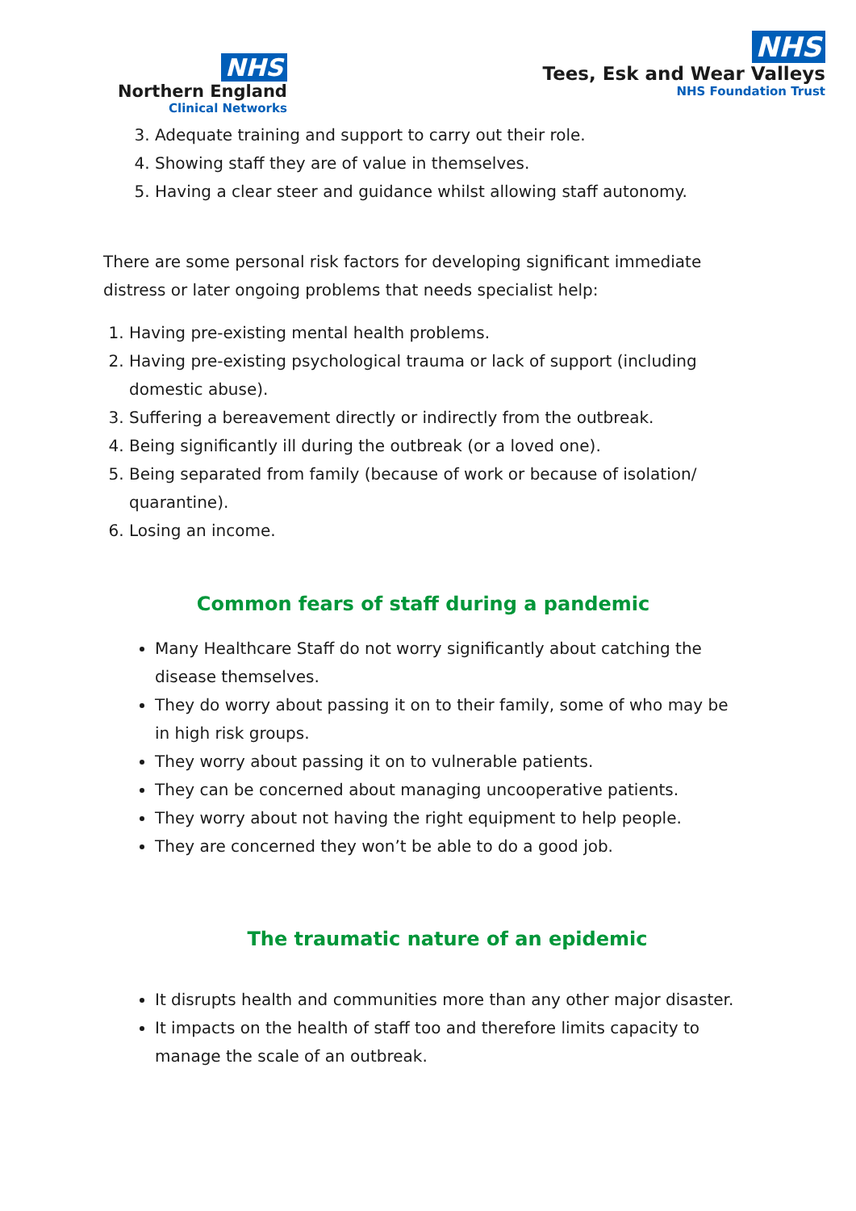NHS
Northern England
Clinical Networks
NHS
Tees, Esk and Wear Valleys
NHS Foundation Trust
3. Adequate training and support to carry out their role.
4. Showing staff they are of value in themselves.
5. Having a clear steer and guidance whilst allowing staff autonomy.
There are some personal risk factors for developing significant immediate distress or later ongoing problems that needs specialist help:
1. Having pre-existing mental health problems.
2. Having pre-existing psychological trauma or lack of support (including domestic abuse).
3. Suffering a bereavement directly or indirectly from the outbreak.
4. Being significantly ill during the outbreak (or a loved one).
5. Being separated from family (because of work or because of isolation/ quarantine).
6. Losing an income.
Common fears of staff during a pandemic
Many Healthcare Staff do not worry significantly about catching the disease themselves.
They do worry about passing it on to their family, some of who may be in high risk groups.
They worry about passing it on to vulnerable patients.
They can be concerned about managing uncooperative patients.
They worry about not having the right equipment to help people.
They are concerned they won’t be able to do a good job.
The traumatic nature of an epidemic
It disrupts health and communities more than any other major disaster.
It impacts on the health of staff too and therefore limits capacity to manage the scale of an outbreak.